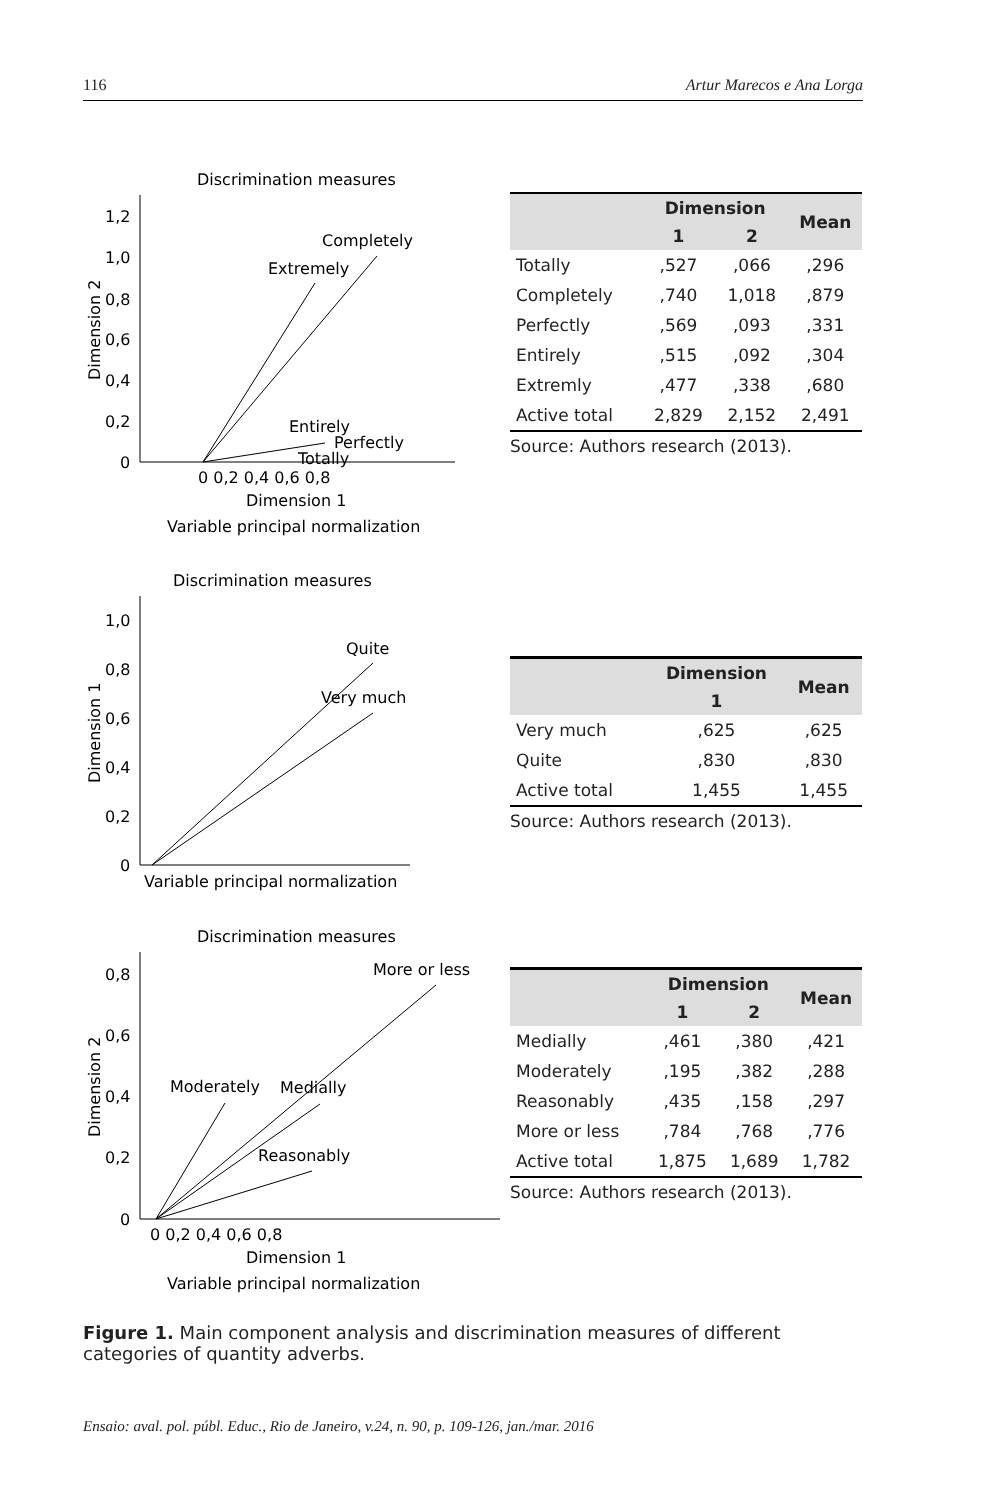116 Artur Marecos e Ana Lorga
Discrimination measures
1,2
1,0
0,8
0,6
0,4
0,2
0
0 0,2 0,4 0,6 0,8
Dimension 1
Variable principal normalization
Dimension 2
Completely
Extremely
Entirely
Perfectly
Totally
| | Dimension | | Mean |
| --- | --- | --- | --- |
| | 1 | 2 | |
| Totally | ,527 | ,066 | ,296 |
| Completely | ,740 | 1,018 | ,879 |
| Perfectly | ,569 | ,093 | ,331 |
| Entirely | ,515 | ,092 | ,304 |
| Extremly | ,477 | ,338 | ,680 |
| Active total | 2,829 | 2,152 | 2,491 |
Source: Authors research (2013).
Discrimination measures
1,0
0,8
0,6
0,4
0,2
0
Variable principal normalization
Dimension 1
Quite
Very much
| | Dimension | Mean |
| --- | --- | --- |
| | 1 | |
| Very much | ,625 | ,625 |
| Quite | ,830 | ,830 |
| Active total | 1,455 | 1,455 |
Source: Authors research (2013).
Discrimination measures
0,8
0,6
0,4
0,2
0
0 0,2 0,4 0,6 0,8
Dimension 1
Variable principal normalization
Dimension 2
More or less
Moderately
Medially
Reasonably
| | Dimension | | Mean |
| --- | --- | --- | --- |
| | 1 | 2 | |
| Medially | ,461 | ,380 | ,421 |
| Moderately | ,195 | ,382 | ,288 |
| Reasonably | ,435 | ,158 | ,297 |
| More or less | ,784 | ,768 | ,776 |
| Active total | 1,875 | 1,689 | 1,782 |
Source: Authors research (2013).
Figure 1. Main component analysis and discrimination measures of different categories of quantity adverbs.
Ensaio: aval. pol. públ. Educ., Rio de Janeiro, v.24, n. 90, p. 109-126, jan./mar. 2016